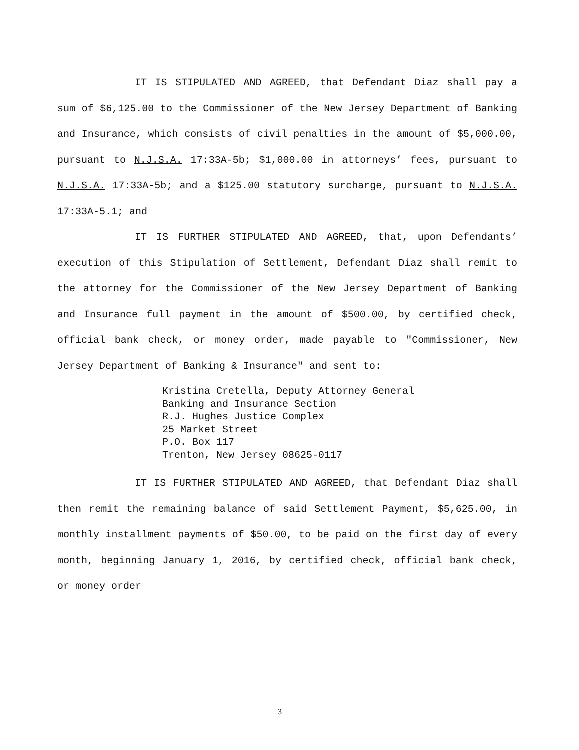IT IS STIPULATED AND AGREED, that Defendant Diaz shall pay a sum of $6,125.00 to the Commissioner of the New Jersey Department of Banking and Insurance, which consists of civil penalties in the amount of $5,000.00, pursuant to N.J.S.A. 17:33A-5b; $1,000.00 in attorneys’ fees, pursuant to N.J.S.A. 17:33A-5b; and a $125.00 statutory surcharge, pursuant to N.J.S.A. 17:33A-5.1; and
IT IS FURTHER STIPULATED AND AGREED, that, upon Defendants’ execution of this Stipulation of Settlement, Defendant Diaz shall remit to the attorney for the Commissioner of the New Jersey Department of Banking and Insurance full payment in the amount of $500.00, by certified check, official bank check, or money order, made payable to "Commissioner, New Jersey Department of Banking & Insurance" and sent to:
Kristina Cretella, Deputy Attorney General
Banking and Insurance Section
R.J. Hughes Justice Complex
25 Market Street
P.O. Box 117
Trenton, New Jersey 08625-0117
IT IS FURTHER STIPULATED AND AGREED, that Defendant Diaz shall then remit the remaining balance of said Settlement Payment, $5,625.00, in monthly installment payments of $50.00, to be paid on the first day of every month, beginning January 1, 2016, by certified check, official bank check, or money order
3